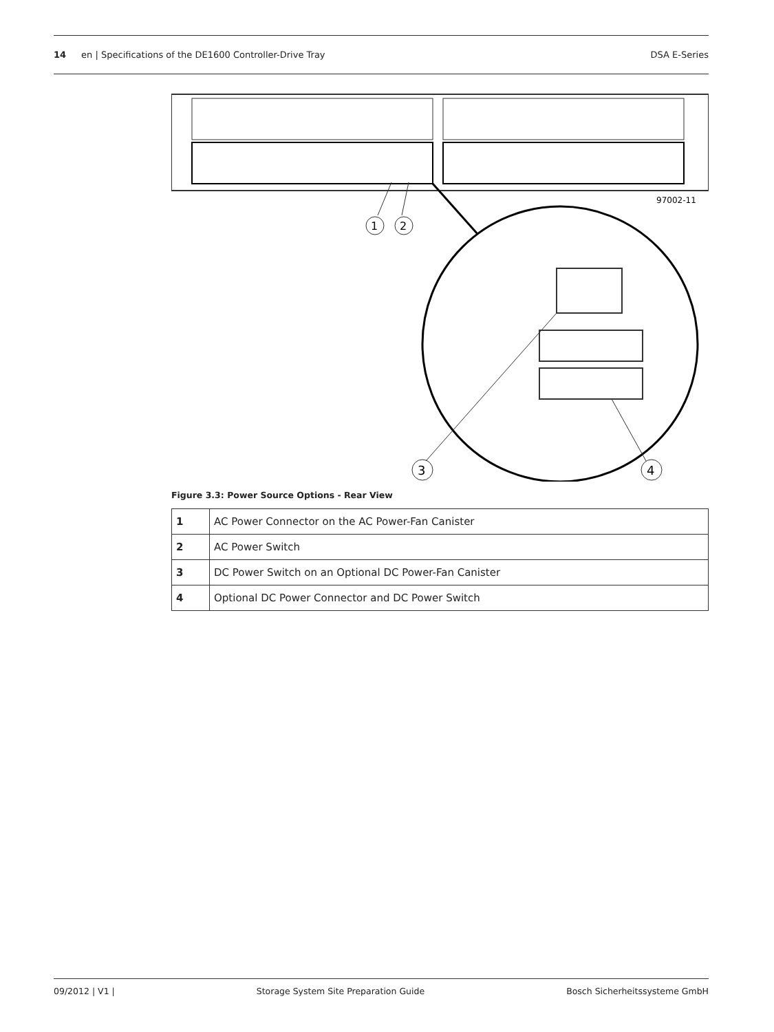14 en | Specifications of the DE1600 Controller-Drive Tray DSA E-Series
97002-11
1
2
3
4
Figure 3.3: Power Source Options - Rear View
| 1 | AC Power Connector on the AC Power-Fan Canister |
| 2 | AC Power Switch |
| 3 | DC Power Switch on an Optional DC Power-Fan Canister |
| 4 | Optional DC Power Connector and DC Power Switch |
09/2012 | V1 | Storage System Site Preparation Guide Bosch Sicherheitssysteme GmbH